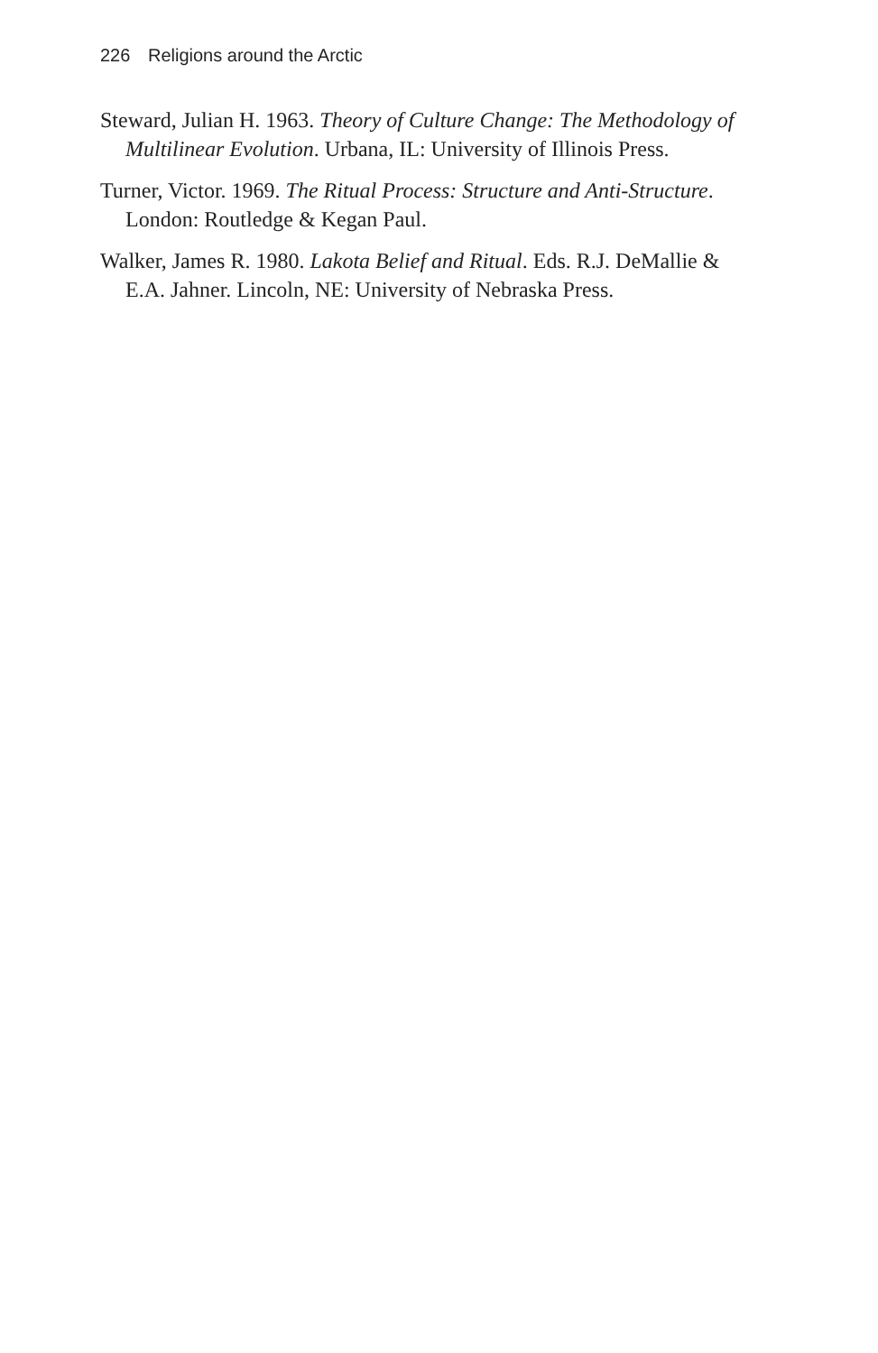226 Religions around the Arctic
Steward, Julian H. 1963. Theory of Culture Change: The Methodology of Multilinear Evolution. Urbana, IL: University of Illinois Press.
Turner, Victor. 1969. The Ritual Process: Structure and Anti-Structure. London: Routledge & Kegan Paul.
Walker, James R. 1980. Lakota Belief and Ritual. Eds. R.J. DeMallie & E.A. Jahner. Lincoln, NE: University of Nebraska Press.